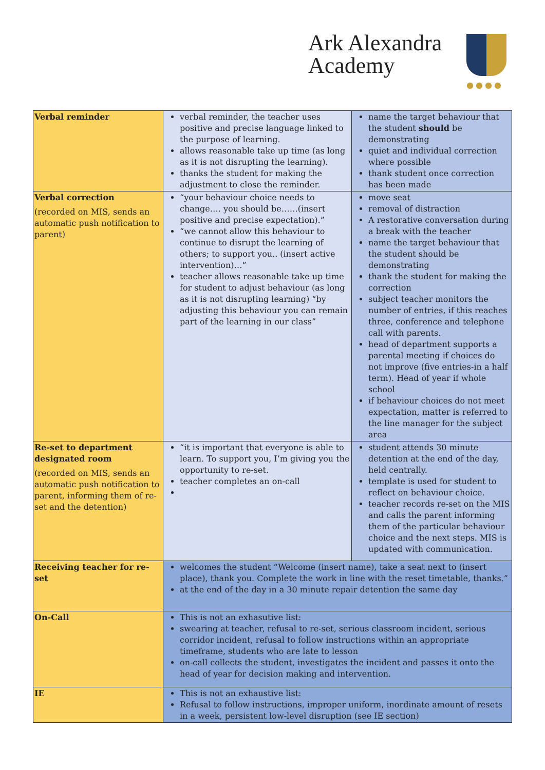Ark Alexandra
Academy
●●●●
| Verbal reminder | verbal reminder, the teacher uses positive and precise language linked to the purpose of learning. allows reasonable take up time (as long as it is not disrupting the learning). thanks the student for making the adjustment to close the reminder. | name the target behaviour that the student should be demonstrating quiet and individual correction where possible thank student once correction has been made |
| Verbal correction (recorded on MIS, sends an automatic push notification to parent) | “your behaviour choice needs to change…. you should be……(insert positive and precise expectation).” “we cannot allow this behaviour to continue to disrupt the learning of others; to support you.. (insert active intervention)…” teacher allows reasonable take up time for student to adjust behaviour (as long as it is not disrupting learning) “by adjusting this behaviour you can remain part of the learning in our class” | move seat removal of distraction A restorative conversation during a break with the teacher name the target behaviour that the student should be demonstrating thank the student for making the correction subject teacher monitors the number of entries, if this reaches three, conference and telephone call with parents. head of department supports a parental meeting if choices do not improve (five entries-in a half term). Head of year if whole school if behaviour choices do not meet expectation, matter is referred to the line manager for the subject area |
| Re-set to department designated room (recorded on MIS, sends an automatic push notification to parent, informing them of re-set and the detention) | “it is important that everyone is able to learn. To support you, I’m giving you the opportunity to re-set. teacher completes an on-call | student attends 30 minute detention at the end of the day, held centrally. template is used for student to reflect on behaviour choice. teacher records re-set on the MIS and calls the parent informing them of the particular behaviour choice and the next steps. MIS is updated with communication. |
| Receiving teacher for re-set | welcomes the student “Welcome (insert name), take a seat next to (insert place), thank you. Complete the work in line with the reset timetable, thanks.” at the end of the day in a 30 minute repair detention the same day | |
| On-Call | This is not an exhasutive list: swearing at teacher, refusal to re-set, serious classroom incident, serious corridor incident, refusal to follow instructions within an appropriate timeframe, students who are late to lesson on-call collects the student, investigates the incident and passes it onto the head of year for decision making and intervention. | |
| IE | This is not an exhaustive list: Refusal to follow instructions, improper uniform, inordinate amount of resets in a week, persistent low-level disruption (see IE section) | |